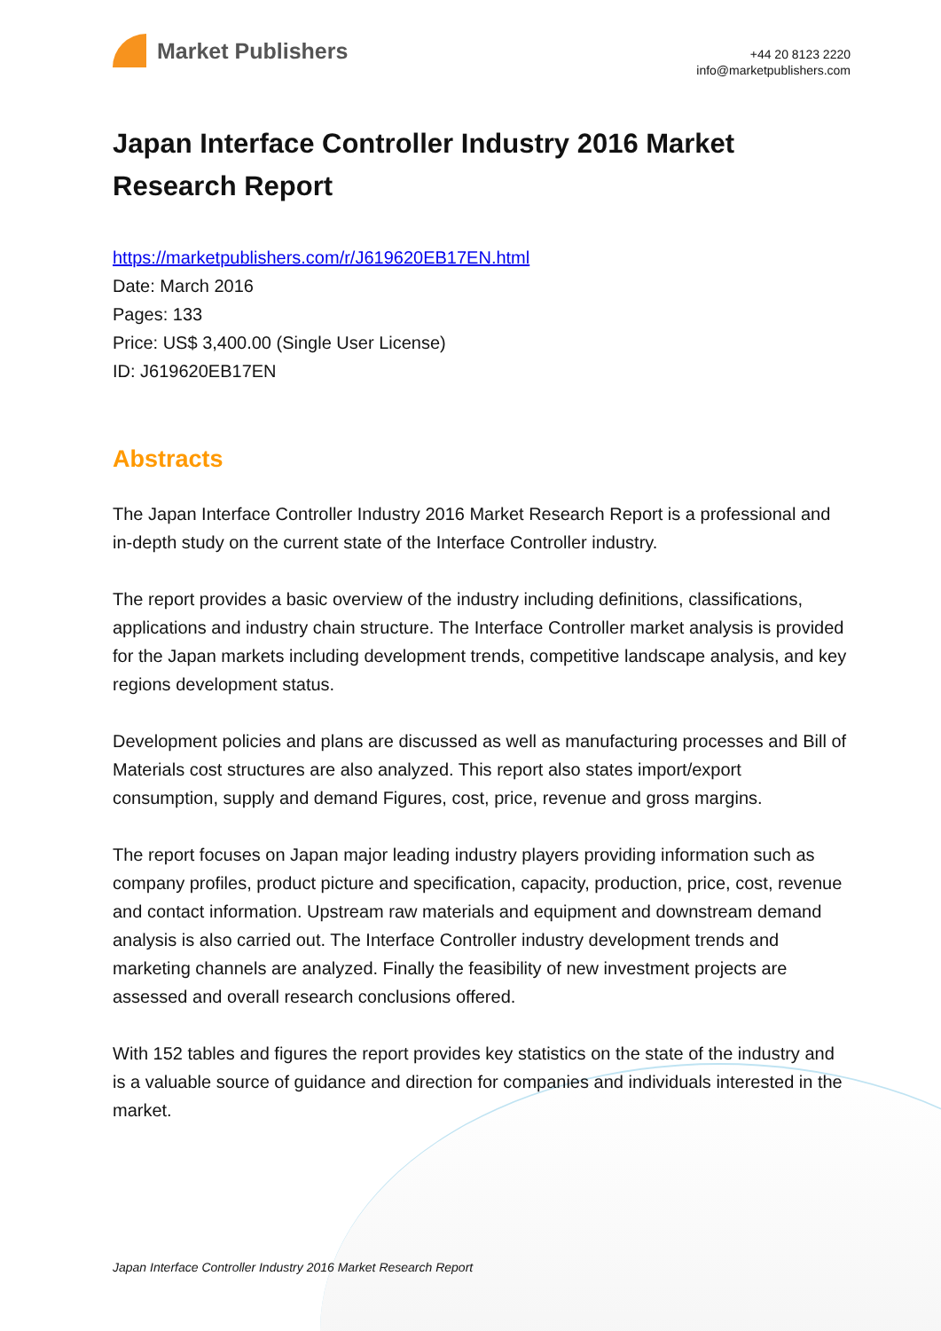Market Publishers
+44 20 8123 2220
info@marketpublishers.com
Japan Interface Controller Industry 2016 Market Research Report
https://marketpublishers.com/r/J619620EB17EN.html
Date: March 2016
Pages: 133
Price: US$ 3,400.00 (Single User License)
ID: J619620EB17EN
Abstracts
The Japan Interface Controller Industry 2016 Market Research Report is a professional and in-depth study on the current state of the Interface Controller industry.
The report provides a basic overview of the industry including definitions, classifications, applications and industry chain structure. The Interface Controller market analysis is provided for the Japan markets including development trends, competitive landscape analysis, and key regions development status.
Development policies and plans are discussed as well as manufacturing processes and Bill of Materials cost structures are also analyzed. This report also states import/export consumption, supply and demand Figures, cost, price, revenue and gross margins.
The report focuses on Japan major leading industry players providing information such as company profiles, product picture and specification, capacity, production, price, cost, revenue and contact information. Upstream raw materials and equipment and downstream demand analysis is also carried out. The Interface Controller industry development trends and marketing channels are analyzed. Finally the feasibility of new investment projects are assessed and overall research conclusions offered.
With 152 tables and figures the report provides key statistics on the state of the industry and is a valuable source of guidance and direction for companies and individuals interested in the market.
Japan Interface Controller Industry 2016 Market Research Report